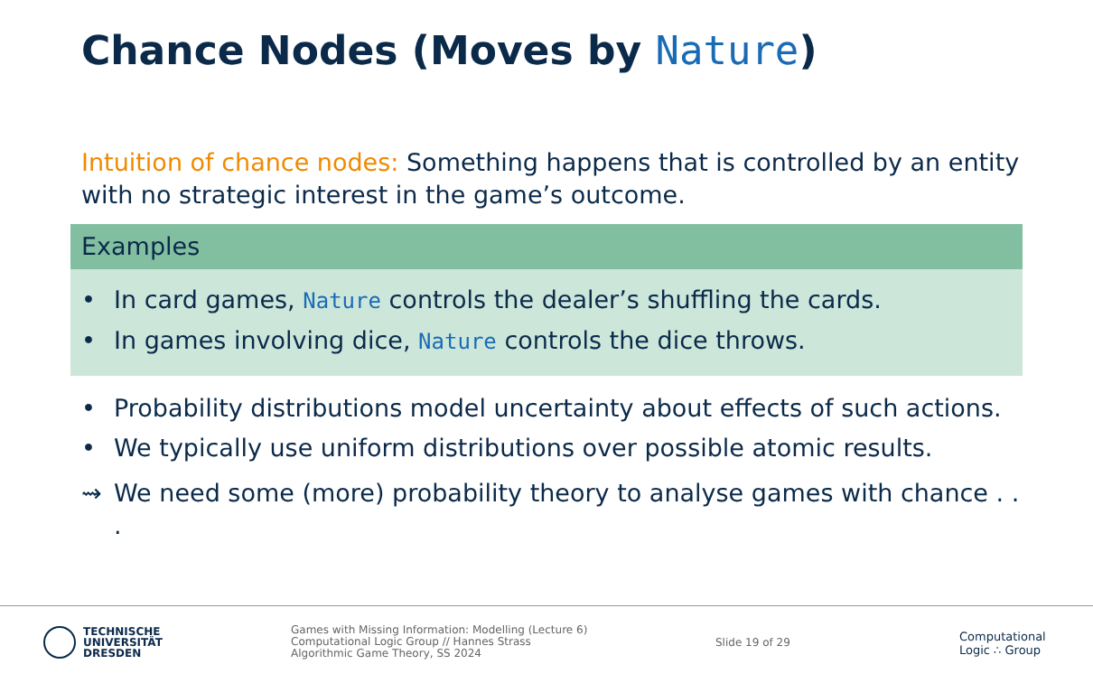Chance Nodes (Moves by Nature)
Intuition of chance nodes: Something happens that is controlled by an entity with no strategic interest in the game’s outcome.
Examples
• In card games, Nature controls the dealer’s shuffling the cards.
• In games involving dice, Nature controls the dice throws.
• Probability distributions model uncertainty about effects of such actions.
• We typically use uniform distributions over possible atomic results.
⇝ We need some (more) probability theory to analyse games with chance . . .
TECHNISCHE
UNIVERSITÄT
DRESDEN
Games with Missing Information: Modelling (Lecture 6)
Computational Logic Group // Hannes Strass
Algorithmic Game Theory, SS 2024
Slide 19 of 29
Computational
Logic ∴ Group